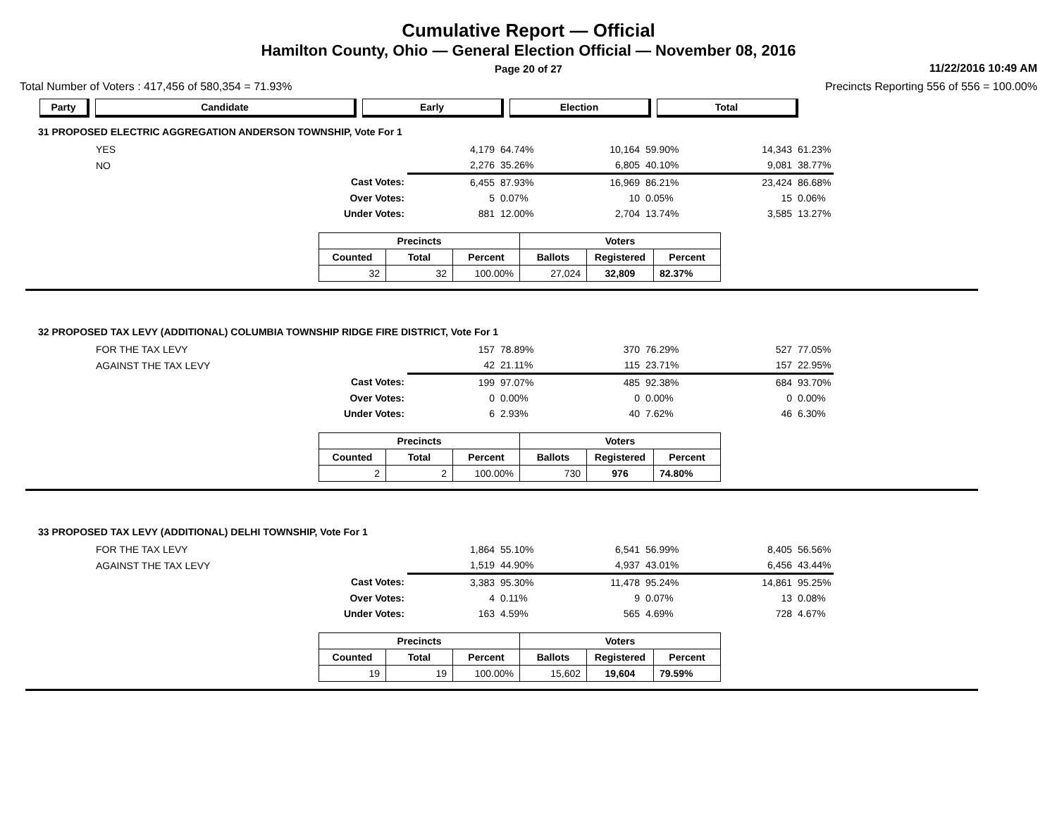Cumulative Report — Official
Hamilton County, Ohio — General Election Official — November 08, 2016
Page 20 of 27
11/22/2016 10:49 AM
Total Number of Voters : 417,456 of 580,354 = 71.93% Precincts Reporting 556 of 556 = 100.00%
| Party | Candidate | Early | Election | Total |
| --- | --- | --- | --- | --- |
31 PROPOSED ELECTRIC AGGREGATION ANDERSON TOWNSHIP, Vote For 1
| YES | | 4,179 | 64.74% | 10,164 | 59.90% | 14,343 | 61.23% |
| NO | | 2,276 | 35.26% | 6,805 | 40.10% | 9,081 | 38.77% |
| | Cast Votes: | 6,455 | 87.93% | 16,969 | 86.21% | 23,424 | 86.68% |
| | Over Votes: | 5 | 0.07% | 10 | 0.05% | 15 | 0.06% |
| | Under Votes: | 881 | 12.00% | 2,704 | 13.74% | 3,585 | 13.27% |
| Precincts | | | Voters | | |
| --- | --- | --- | --- | --- | --- |
| Counted | Total | Percent | Ballots | Registered | Percent |
| 32 | 32 | 100.00% | 27,024 | 32,809 | 82.37% |
32 PROPOSED TAX LEVY (ADDITIONAL) COLUMBIA TOWNSHIP RIDGE FIRE DISTRICT, Vote For 1
| FOR THE TAX LEVY | | 157 | 78.89% | 370 | 76.29% | 527 | 77.05% |
| AGAINST THE TAX LEVY | | 42 | 21.11% | 115 | 23.71% | 157 | 22.95% |
| | Cast Votes: | 199 | 97.07% | 485 | 92.38% | 684 | 93.70% |
| | Over Votes: | 0 | 0.00% | 0 | 0.00% | 0 | 0.00% |
| | Under Votes: | 6 | 2.93% | 40 | 7.62% | 46 | 6.30% |
| Precincts | | | Voters | | |
| --- | --- | --- | --- | --- | --- |
| Counted | Total | Percent | Ballots | Registered | Percent |
| 2 | 2 | 100.00% | 730 | 976 | 74.80% |
33 PROPOSED TAX LEVY (ADDITIONAL) DELHI TOWNSHIP, Vote For 1
| FOR THE TAX LEVY | | 1,864 | 55.10% | 6,541 | 56.99% | 8,405 | 56.56% |
| AGAINST THE TAX LEVY | | 1,519 | 44.90% | 4,937 | 43.01% | 6,456 | 43.44% |
| | Cast Votes: | 3,383 | 95.30% | 11,478 | 95.24% | 14,861 | 95.25% |
| | Over Votes: | 4 | 0.11% | 9 | 0.07% | 13 | 0.08% |
| | Under Votes: | 163 | 4.59% | 565 | 4.69% | 728 | 4.67% |
| Precincts | | | Voters | | |
| --- | --- | --- | --- | --- | --- |
| Counted | Total | Percent | Ballots | Registered | Percent |
| 19 | 19 | 100.00% | 15,602 | 19,604 | 79.59% |